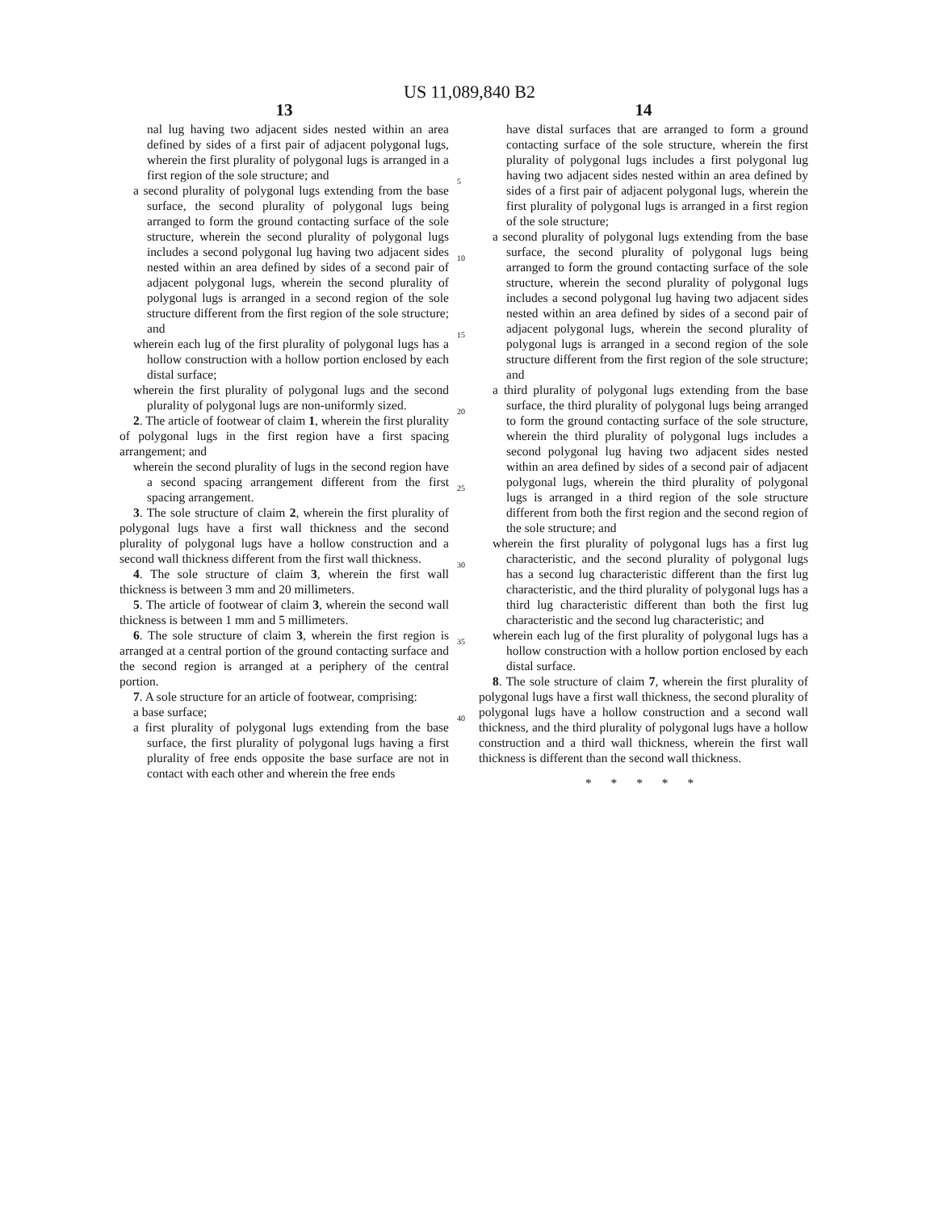US 11,089,840 B2
13
nal lug having two adjacent sides nested within an area defined by sides of a first pair of adjacent polygonal lugs, wherein the first plurality of polygonal lugs is arranged in a first region of the sole structure; and
a second plurality of polygonal lugs extending from the base surface, the second plurality of polygonal lugs being arranged to form the ground contacting surface of the sole structure, wherein the second plurality of polygonal lugs includes a second polygonal lug having two adjacent sides nested within an area defined by sides of a second pair of adjacent polygonal lugs, wherein the second plurality of polygonal lugs is arranged in a second region of the sole structure different from the first region of the sole structure; and
wherein each lug of the first plurality of polygonal lugs has a hollow construction with a hollow portion enclosed by each distal surface;
wherein the first plurality of polygonal lugs and the second plurality of polygonal lugs are non-uniformly sized.
2. The article of footwear of claim 1, wherein the first plurality of polygonal lugs in the first region have a first spacing arrangement; and
wherein the second plurality of lugs in the second region have a second spacing arrangement different from the first spacing arrangement.
3. The sole structure of claim 2, wherein the first plurality of polygonal lugs have a first wall thickness and the second plurality of polygonal lugs have a hollow construction and a second wall thickness different from the first wall thickness.
4. The sole structure of claim 3, wherein the first wall thickness is between 3 mm and 20 millimeters.
5. The article of footwear of claim 3, wherein the second wall thickness is between 1 mm and 5 millimeters.
6. The sole structure of claim 3, wherein the first region is arranged at a central portion of the ground contacting surface and the second region is arranged at a periphery of the central portion.
7. A sole structure for an article of footwear, comprising:
a base surface;
a first plurality of polygonal lugs extending from the base surface, the first plurality of polygonal lugs having a first plurality of free ends opposite the base surface are not in contact with each other and wherein the free ends
5
10
15
20
25
30
35
40
14
have distal surfaces that are arranged to form a ground contacting surface of the sole structure, wherein the first plurality of polygonal lugs includes a first polygonal lug having two adjacent sides nested within an area defined by sides of a first pair of adjacent polygonal lugs, wherein the first plurality of polygonal lugs is arranged in a first region of the sole structure;
a second plurality of polygonal lugs extending from the base surface, the second plurality of polygonal lugs being arranged to form the ground contacting surface of the sole structure, wherein the second plurality of polygonal lugs includes a second polygonal lug having two adjacent sides nested within an area defined by sides of a second pair of adjacent polygonal lugs, wherein the second plurality of polygonal lugs is arranged in a second region of the sole structure different from the first region of the sole structure; and
a third plurality of polygonal lugs extending from the base surface, the third plurality of polygonal lugs being arranged to form the ground contacting surface of the sole structure, wherein the third plurality of polygonal lugs includes a second polygonal lug having two adjacent sides nested within an area defined by sides of a second pair of adjacent polygonal lugs, wherein the third plurality of polygonal lugs is arranged in a third region of the sole structure different from both the first region and the second region of the sole structure; and
wherein the first plurality of polygonal lugs has a first lug characteristic, and the second plurality of polygonal lugs has a second lug characteristic different than the first lug characteristic, and the third plurality of polygonal lugs has a third lug characteristic different than both the first lug characteristic and the second lug characteristic; and
wherein each lug of the first plurality of polygonal lugs has a hollow construction with a hollow portion enclosed by each distal surface.
8. The sole structure of claim 7, wherein the first plurality of polygonal lugs have a first wall thickness, the second plurality of polygonal lugs have a hollow construction and a second wall thickness, and the third plurality of polygonal lugs have a hollow construction and a third wall thickness, wherein the first wall thickness is different than the second wall thickness.
* * * * *